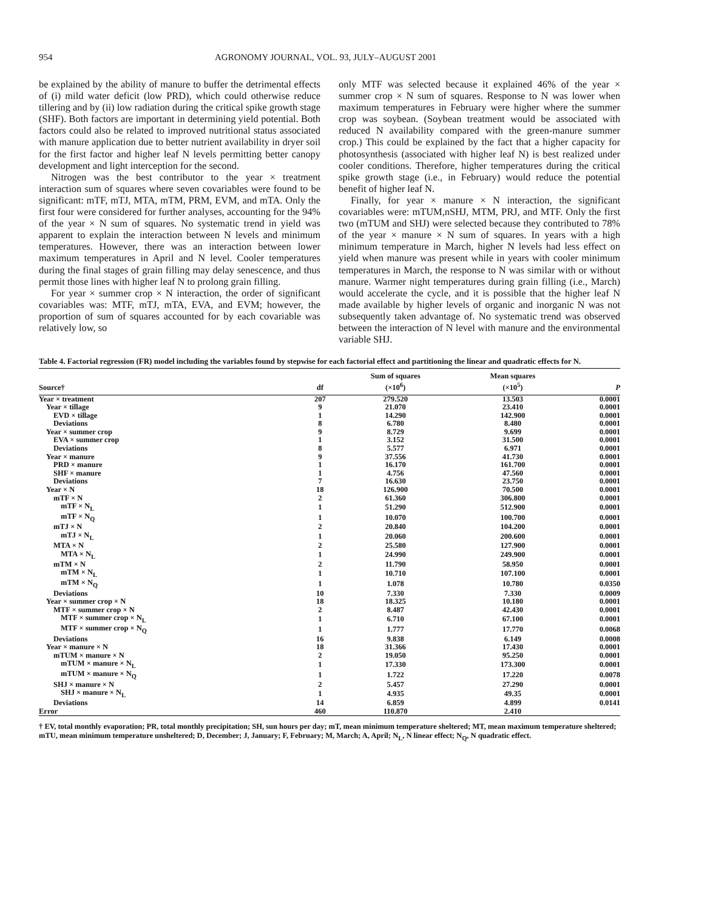954 AGRONOMY JOURNAL, VOL. 93, JULY–AUGUST 2001
be explained by the ability of manure to buffer the detrimental effects of (i) mild water deficit (low PRD), which could otherwise reduce tillering and by (ii) low radiation during the critical spike growth stage (SHF). Both factors are important in determining yield potential. Both factors could also be related to improved nutritional status associated with manure application due to better nutrient availability in dryer soil for the first factor and higher leaf N levels permitting better canopy development and light interception for the second.
Nitrogen was the best contributor to the year × treatment interaction sum of squares where seven covariables were found to be significant: mTF, mTJ, MTA, mTM, PRM, EVM, and mTA. Only the first four were considered for further analyses, accounting for the 94% of the year × N sum of squares. No systematic trend in yield was apparent to explain the interaction between N levels and minimum temperatures. However, there was an interaction between lower maximum temperatures in April and N level. Cooler temperatures during the final stages of grain filling may delay senescence, and thus permit those lines with higher leaf N to prolong grain filling.
For year × summer crop × N interaction, the order of significant covariables was: MTF, mTJ, mTA, EVA, and EVM; however, the proportion of sum of squares accounted for by each covariable was relatively low, so
only MTF was selected because it explained 46% of the year × summer crop × N sum of squares. Response to N was lower when maximum temperatures in February were higher where the summer crop was soybean. (Soybean treatment would be associated with reduced N availability compared with the green-manure summer crop.) This could be explained by the fact that a higher capacity for photosynthesis (associated with higher leaf N) is best realized under cooler conditions. Therefore, higher temperatures during the critical spike growth stage (i.e., in February) would reduce the potential benefit of higher leaf N.
Finally, for year × manure × N interaction, the significant covariables were: mTUM,nSHJ, MTM, PRJ, and MTF. Only the first two (mTUM and SHJ) were selected because they contributed to 78% of the year × manure × N sum of squares. In years with a high minimum temperature in March, higher N levels had less effect on yield when manure was present while in years with cooler minimum temperatures in March, the response to N was similar with or without manure. Warmer night temperatures during grain filling (i.e., March) would accelerate the cycle, and it is possible that the higher leaf N made available by higher levels of organic and inorganic N was not subsequently taken advantage of. No systematic trend was observed between the interaction of N level with manure and the environmental variable SHJ.
Table 4. Factorial regression (FR) model including the variables found by stepwise for each factorial effect and partitioning the linear and quadratic effects for N.
| Source† | df | Sum of squares (×10<sup>6</sup>) | Mean squares (×10<sup>5</sup>) | P |
| --- | --- | --- | --- | --- |
| Year × treatment | 207 | 279.520 | 13.503 | 0.0001 |
| Year × tillage | 9 | 21.070 | 23.410 | 0.0001 |
| EVD × tillage | 1 | 14.290 | 142.900 | 0.0001 |
| Deviations | 8 | 6.780 | 8.480 | 0.0001 |
| Year × summer crop | 9 | 8.729 | 9.699 | 0.0001 |
| EVA × summer crop | 1 | 3.152 | 31.500 | 0.0001 |
| Deviations | 8 | 5.577 | 6.971 | 0.0001 |
| Year × manure | 9 | 37.556 | 41.730 | 0.0001 |
| PRD × manure | 1 | 16.170 | 161.700 | 0.0001 |
| SHF × manure | 1 | 4.756 | 47.560 | 0.0001 |
| Deviations | 7 | 16.630 | 23.750 | 0.0001 |
| Year × N | 18 | 126.900 | 70.500 | 0.0001 |
| mTF × N | 2 | 61.360 | 306.800 | 0.0001 |
| mTF × N<sub>L</sub> | 1 | 51.290 | 512.900 | 0.0001 |
| mTF × N<sub>Q</sub> | 1 | 10.070 | 100.700 | 0.0001 |
| mTJ × N | 2 | 20.840 | 104.200 | 0.0001 |
| mTJ × N<sub>L</sub> | 1 | 20.060 | 200.600 | 0.0001 |
| MTA × N | 2 | 25.580 | 127.900 | 0.0001 |
| MTA × N<sub>L</sub> | 1 | 24.990 | 249.900 | 0.0001 |
| mTM × N | 2 | 11.790 | 58.950 | 0.0001 |
| mTM × N<sub>L</sub> | 1 | 10.710 | 107.100 | 0.0001 |
| mTM × N<sub>Q</sub> | 1 | 1.078 | 10.780 | 0.0350 |
| Deviations | 10 | 7.330 | 7.330 | 0.0009 |
| Year × summer crop × N | 18 | 18.325 | 10.180 | 0.0001 |
| MTF × summer crop × N | 2 | 8.487 | 42.430 | 0.0001 |
| MTF × summer crop × N<sub>L</sub> | 1 | 6.710 | 67.100 | 0.0001 |
| MTF × summer crop × N<sub>Q</sub> | 1 | 1.777 | 17.770 | 0.0068 |
| Deviations | 16 | 9.838 | 6.149 | 0.0008 |
| Year × manure × N | 18 | 31.366 | 17.430 | 0.0001 |
| mTUM × manure × N | 2 | 19.050 | 95.250 | 0.0001 |
| mTUM × manure × N<sub>L</sub> | 1 | 17.330 | 173.300 | 0.0001 |
| mTUM × manure × N<sub>Q</sub> | 1 | 1.722 | 17.220 | 0.0078 |
| SHJ × manure × N | 2 | 5.457 | 27.290 | 0.0001 |
| SHJ × manure × N<sub>L</sub> | 1 | 4.935 | 49.35 | 0.0001 |
| Deviations | 14 | 6.859 | 4.899 | 0.0141 |
| Error | 460 | 110.870 | 2.410 | |
† EV, total monthly evaporation; PR, total monthly precipitation; SH, sun hours per day; mT, mean minimum temperature sheltered; MT, mean maximum temperature sheltered; mTU, mean minimum temperature unsheltered; D, December; J, January; F, February; M, March; A, April; N<sub>L</sub>, N linear effect; N<sub>Q</sub>, N quadratic effect.